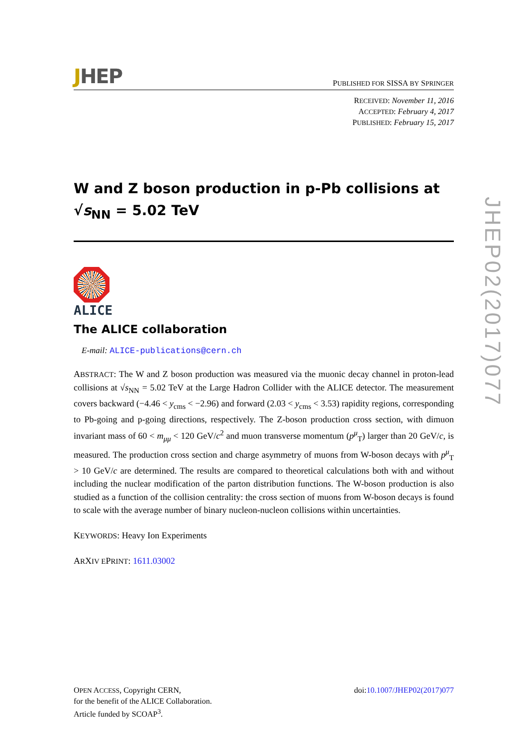JHEP
PUBLISHED FOR SISSA BY SPRINGER
RECEIVED: November 11, 2016
ACCEPTED: February 4, 2017
PUBLISHED: February 15, 2017
W and Z boson production in p-Pb collisions at
√s<sub>NN</sub> = 5.02 TeV
ALICE
The ALICE collaboration
E-mail: ALICE-publications@cern.ch
ABSTRACT: The W and Z boson production was measured via the muonic decay channel in proton-lead collisions at √s<sub>NN</sub> = 5.02 TeV at the Large Hadron Collider with the ALICE detector. The measurement covers backward (−4.46 < y<sub>cms</sub> < −2.96) and forward (2.03 < y<sub>cms</sub> < 3.53) rapidity regions, corresponding to Pb-going and p-going directions, respectively. The Z-boson production cross section, with dimuon invariant mass of 60 < m<sub>μμ</sub> < 120 GeV/c<sup>2</sup> and muon transverse momentum (p<sup>μ</sup><sub>T</sub>) larger than 20 GeV/c, is measured. The production cross section and charge asymmetry of muons from W-boson decays with p<sup>μ</sup><sub>T</sub> > 10 GeV/c are determined. The results are compared to theoretical calculations both with and without including the nuclear modification of the parton distribution functions. The W-boson production is also studied as a function of the collision centrality: the cross section of muons from W-boson decays is found to scale with the average number of binary nucleon-nucleon collisions within uncertainties.
KEYWORDS: Heavy Ion Experiments
ARXIV EPRINT: 1611.03002
OPEN ACCESS, Copyright CERN,
for the benefit of the ALICE Collaboration.
Article funded by SCOAP<sup>3</sup>.
doi:10.1007/JHEP02(2017)077
JHEP02(2017)077